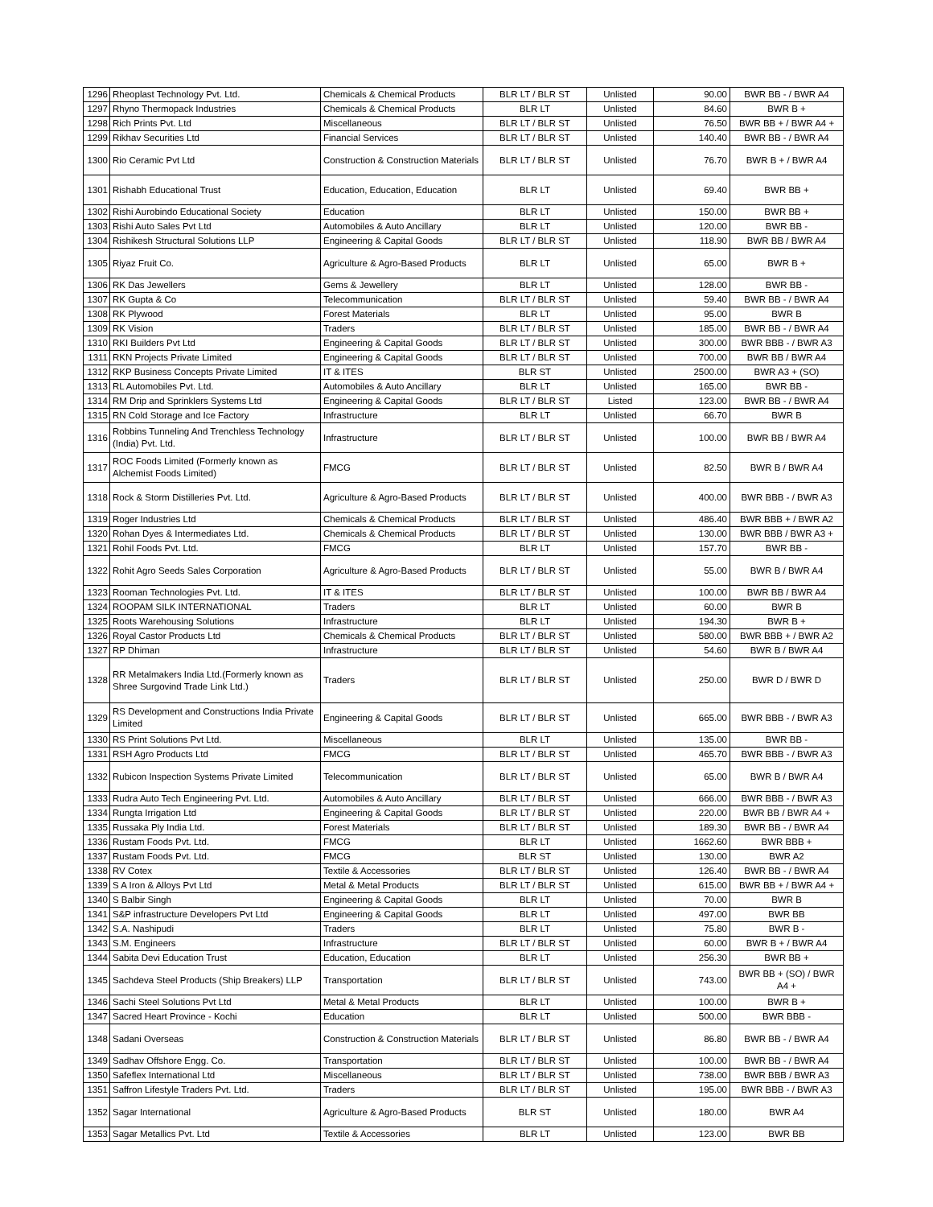| 1296 | Rheoplast Technology Pvt. Ltd. | Chemicals & Chemical Products | BLR LT / BLR ST | Unlisted | 90.00 | BWR BB - / BWR A4 |
| 1297 | Rhyno Thermopack Industries | Chemicals & Chemical Products | BLR LT | Unlisted | 84.60 | BWR B + |
| 1298 | Rich Prints Pvt. Ltd | Miscellaneous | BLR LT / BLR ST | Unlisted | 76.50 | BWR BB + / BWR A4 + |
| 1299 | Rikhav Securities Ltd | Financial Services | BLR LT / BLR ST | Unlisted | 140.40 | BWR BB - / BWR A4 |
| 1300 | Rio Ceramic Pvt Ltd | Construction & Construction Materials | BLR LT / BLR ST | Unlisted | 76.70 | BWR B + / BWR A4 |
| 1301 | Rishabh Educational Trust | Education, Education, Education | BLR LT | Unlisted | 69.40 | BWR BB + |
| 1302 | Rishi Aurobindo Educational Society | Education | BLR LT | Unlisted | 150.00 | BWR BB + |
| 1303 | Rishi Auto Sales Pvt Ltd | Automobiles & Auto Ancillary | BLR LT | Unlisted | 120.00 | BWR BB - |
| 1304 | Rishikesh Structural Solutions LLP | Engineering & Capital Goods | BLR LT / BLR ST | Unlisted | 118.90 | BWR BB / BWR A4 |
| 1305 | Riyaz Fruit Co. | Agriculture & Agro-Based Products | BLR LT | Unlisted | 65.00 | BWR B + |
| 1306 | RK Das Jewellers | Gems & Jewellery | BLR LT | Unlisted | 128.00 | BWR BB - |
| 1307 | RK Gupta & Co | Telecommunication | BLR LT / BLR ST | Unlisted | 59.40 | BWR BB - / BWR A4 |
| 1308 | RK Plywood | Forest Materials | BLR LT | Unlisted | 95.00 | BWR B |
| 1309 | RK Vision | Traders | BLR LT / BLR ST | Unlisted | 185.00 | BWR BB - / BWR A4 |
| 1310 | RKI Builders Pvt Ltd | Engineering & Capital Goods | BLR LT / BLR ST | Unlisted | 300.00 | BWR BBB - / BWR A3 |
| 1311 | RKN Projects Private Limited | Engineering & Capital Goods | BLR LT / BLR ST | Unlisted | 700.00 | BWR BB / BWR A4 |
| 1312 | RKP Business Concepts Private Limited | IT & ITES | BLR ST | Unlisted | 2500.00 | BWR A3 + (SO) |
| 1313 | RL Automobiles Pvt. Ltd. | Automobiles & Auto Ancillary | BLR LT | Unlisted | 165.00 | BWR BB - |
| 1314 | RM Drip and Sprinklers Systems Ltd | Engineering & Capital Goods | BLR LT / BLR ST | Listed | 123.00 | BWR BB - / BWR A4 |
| 1315 | RN Cold Storage and Ice Factory | Infrastructure | BLR LT | Unlisted | 66.70 | BWR B |
| 1316 | Robbins Tunneling And Trenchless Technology (India) Pvt. Ltd. | Infrastructure | BLR LT / BLR ST | Unlisted | 100.00 | BWR BB / BWR A4 |
| 1317 | ROC Foods Limited (Formerly known as Alchemist Foods Limited) | FMCG | BLR LT / BLR ST | Unlisted | 82.50 | BWR B / BWR A4 |
| 1318 | Rock & Storm Distilleries Pvt. Ltd. | Agriculture & Agro-Based Products | BLR LT / BLR ST | Unlisted | 400.00 | BWR BBB - / BWR A3 |
| 1319 | Roger Industries Ltd | Chemicals & Chemical Products | BLR LT / BLR ST | Unlisted | 486.40 | BWR BBB + / BWR A2 |
| 1320 | Rohan Dyes & Intermediates Ltd. | Chemicals & Chemical Products | BLR LT / BLR ST | Unlisted | 130.00 | BWR BBB / BWR A3 + |
| 1321 | Rohil Foods Pvt. Ltd. | FMCG | BLR LT | Unlisted | 157.70 | BWR BB - |
| 1322 | Rohit Agro Seeds Sales Corporation | Agriculture & Agro-Based Products | BLR LT / BLR ST | Unlisted | 55.00 | BWR B / BWR A4 |
| 1323 | Rooman Technologies Pvt. Ltd. | IT & ITES | BLR LT / BLR ST | Unlisted | 100.00 | BWR BB / BWR A4 |
| 1324 | ROOPAM SILK INTERNATIONAL | Traders | BLR LT | Unlisted | 60.00 | BWR B |
| 1325 | Roots Warehousing Solutions | Infrastructure | BLR LT | Unlisted | 194.30 | BWR B + |
| 1326 | Royal Castor Products Ltd | Chemicals & Chemical Products | BLR LT / BLR ST | Unlisted | 580.00 | BWR BBB + / BWR A2 |
| 1327 | RP Dhiman | Infrastructure | BLR LT / BLR ST | Unlisted | 54.60 | BWR B / BWR A4 |
| 1328 | RR Metalmakers India Ltd.(Formerly known as Shree Surgovind Trade Link Ltd.) | Traders | BLR LT / BLR ST | Unlisted | 250.00 | BWR D / BWR D |
| 1329 | RS Development and Constructions India Private Limited | Engineering & Capital Goods | BLR LT / BLR ST | Unlisted | 665.00 | BWR BBB - / BWR A3 |
| 1330 | RS Print Solutions Pvt Ltd. | Miscellaneous | BLR LT | Unlisted | 135.00 | BWR BB - |
| 1331 | RSH Agro Products Ltd | FMCG | BLR LT / BLR ST | Unlisted | 465.70 | BWR BBB - / BWR A3 |
| 1332 | Rubicon Inspection Systems Private Limited | Telecommunication | BLR LT / BLR ST | Unlisted | 65.00 | BWR B / BWR A4 |
| 1333 | Rudra Auto Tech Engineering Pvt. Ltd. | Automobiles & Auto Ancillary | BLR LT / BLR ST | Unlisted | 666.00 | BWR BBB - / BWR A3 |
| 1334 | Rungta Irrigation Ltd | Engineering & Capital Goods | BLR LT / BLR ST | Unlisted | 220.00 | BWR BB / BWR A4 + |
| 1335 | Russaka Ply India Ltd. | Forest Materials | BLR LT / BLR ST | Unlisted | 189.30 | BWR BB - / BWR A4 |
| 1336 | Rustam Foods Pvt. Ltd. | FMCG | BLR LT | Unlisted | 1662.60 | BWR BBB + |
| 1337 | Rustam Foods Pvt. Ltd. | FMCG | BLR ST | Unlisted | 130.00 | BWR A2 |
| 1338 | RV Cotex | Textile & Accessories | BLR LT / BLR ST | Unlisted | 126.40 | BWR BB - / BWR A4 |
| 1339 | S A Iron & Alloys Pvt Ltd | Metal & Metal Products | BLR LT / BLR ST | Unlisted | 615.00 | BWR BB + / BWR A4 + |
| 1340 | S Balbir Singh | Engineering & Capital Goods | BLR LT | Unlisted | 70.00 | BWR B |
| 1341 | S&P infrastructure Developers Pvt Ltd | Engineering & Capital Goods | BLR LT | Unlisted | 497.00 | BWR BB |
| 1342 | S.A. Nashipudi | Traders | BLR LT | Unlisted | 75.80 | BWR B - |
| 1343 | S.M. Engineers | Infrastructure | BLR LT / BLR ST | Unlisted | 60.00 | BWR B + / BWR A4 |
| 1344 | Sabita Devi Education Trust | Education, Education | BLR LT | Unlisted | 256.30 | BWR BB + |
| 1345 | Sachdeva Steel Products (Ship Breakers) LLP | Transportation | BLR LT / BLR ST | Unlisted | 743.00 | BWR BB + (SO) / BWR A4 + |
| 1346 | Sachi Steel Solutions Pvt Ltd | Metal & Metal Products | BLR LT | Unlisted | 100.00 | BWR B + |
| 1347 | Sacred Heart Province - Kochi | Education | BLR LT | Unlisted | 500.00 | BWR BBB - |
| 1348 | Sadani Overseas | Construction & Construction Materials | BLR LT / BLR ST | Unlisted | 86.80 | BWR BB - / BWR A4 |
| 1349 | Sadhav Offshore Engg. Co. | Transportation | BLR LT / BLR ST | Unlisted | 100.00 | BWR BB - / BWR A4 |
| 1350 | Safeflex International Ltd | Miscellaneous | BLR LT / BLR ST | Unlisted | 738.00 | BWR BBB / BWR A3 |
| 1351 | Saffron Lifestyle Traders Pvt. Ltd. | Traders | BLR LT / BLR ST | Unlisted | 195.00 | BWR BBB - / BWR A3 |
| 1352 | Sagar International | Agriculture & Agro-Based Products | BLR ST | Unlisted | 180.00 | BWR A4 |
| 1353 | Sagar Metallics Pvt. Ltd | Textile & Accessories | BLR LT | Unlisted | 123.00 | BWR BB |